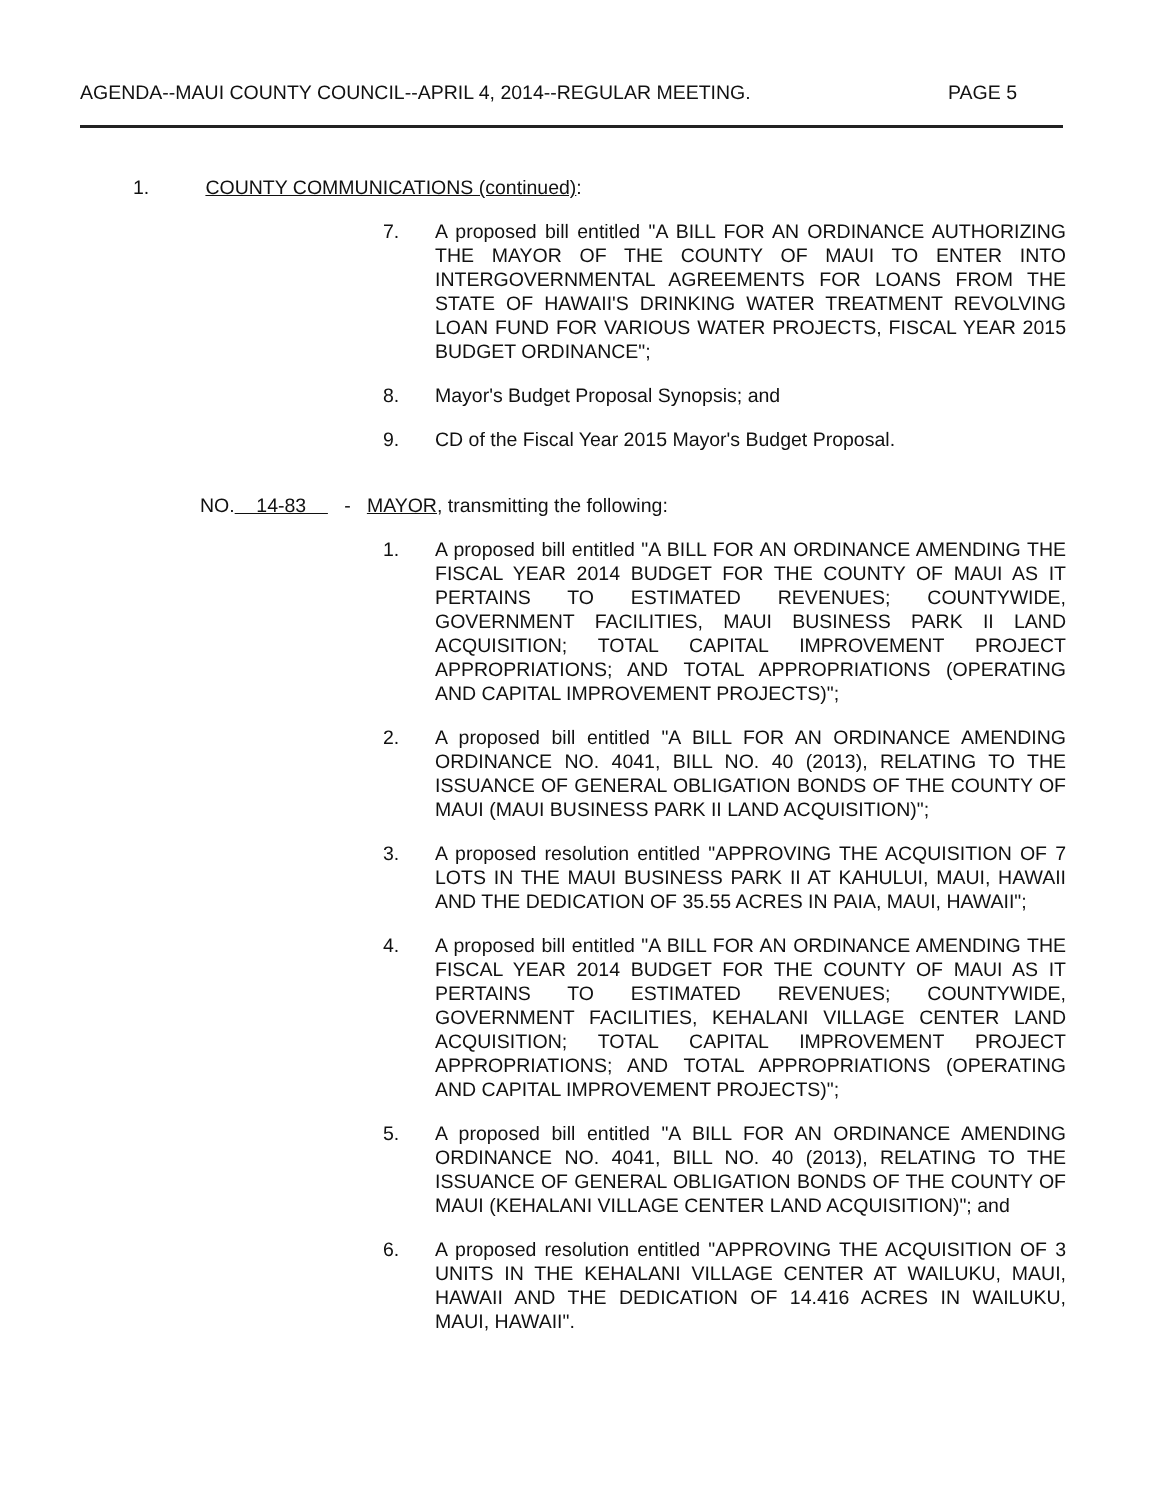AGENDA--MAUI COUNTY COUNCIL--APRIL 4, 2014--REGULAR MEETING. PAGE 5
1. COUNTY COMMUNICATIONS (continued):
7. A proposed bill entitled "A BILL FOR AN ORDINANCE AUTHORIZING THE MAYOR OF THE COUNTY OF MAUI TO ENTER INTO INTERGOVERNMENTAL AGREEMENTS FOR LOANS FROM THE STATE OF HAWAII'S DRINKING WATER TREATMENT REVOLVING LOAN FUND FOR VARIOUS WATER PROJECTS, FISCAL YEAR 2015 BUDGET ORDINANCE";
8. Mayor's Budget Proposal Synopsis; and
9. CD of the Fiscal Year 2015 Mayor's Budget Proposal.
NO. 14-83 - MAYOR, transmitting the following:
1. A proposed bill entitled "A BILL FOR AN ORDINANCE AMENDING THE FISCAL YEAR 2014 BUDGET FOR THE COUNTY OF MAUI AS IT PERTAINS TO ESTIMATED REVENUES; COUNTYWIDE, GOVERNMENT FACILITIES, MAUI BUSINESS PARK II LAND ACQUISITION; TOTAL CAPITAL IMPROVEMENT PROJECT APPROPRIATIONS; AND TOTAL APPROPRIATIONS (OPERATING AND CAPITAL IMPROVEMENT PROJECTS)";
2. A proposed bill entitled "A BILL FOR AN ORDINANCE AMENDING ORDINANCE NO. 4041, BILL NO. 40 (2013), RELATING TO THE ISSUANCE OF GENERAL OBLIGATION BONDS OF THE COUNTY OF MAUI (MAUI BUSINESS PARK II LAND ACQUISITION)";
3. A proposed resolution entitled "APPROVING THE ACQUISITION OF 7 LOTS IN THE MAUI BUSINESS PARK II AT KAHULUI, MAUI, HAWAII AND THE DEDICATION OF 35.55 ACRES IN PAIA, MAUI, HAWAII";
4. A proposed bill entitled "A BILL FOR AN ORDINANCE AMENDING THE FISCAL YEAR 2014 BUDGET FOR THE COUNTY OF MAUI AS IT PERTAINS TO ESTIMATED REVENUES; COUNTYWIDE, GOVERNMENT FACILITIES, KEHALANI VILLAGE CENTER LAND ACQUISITION; TOTAL CAPITAL IMPROVEMENT PROJECT APPROPRIATIONS; AND TOTAL APPROPRIATIONS (OPERATING AND CAPITAL IMPROVEMENT PROJECTS)";
5. A proposed bill entitled "A BILL FOR AN ORDINANCE AMENDING ORDINANCE NO. 4041, BILL NO. 40 (2013), RELATING TO THE ISSUANCE OF GENERAL OBLIGATION BONDS OF THE COUNTY OF MAUI (KEHALANI VILLAGE CENTER LAND ACQUISITION)"; and
6. A proposed resolution entitled "APPROVING THE ACQUISITION OF 3 UNITS IN THE KEHALANI VILLAGE CENTER AT WAILUKU, MAUI, HAWAII AND THE DEDICATION OF 14.416 ACRES IN WAILUKU, MAUI, HAWAII".